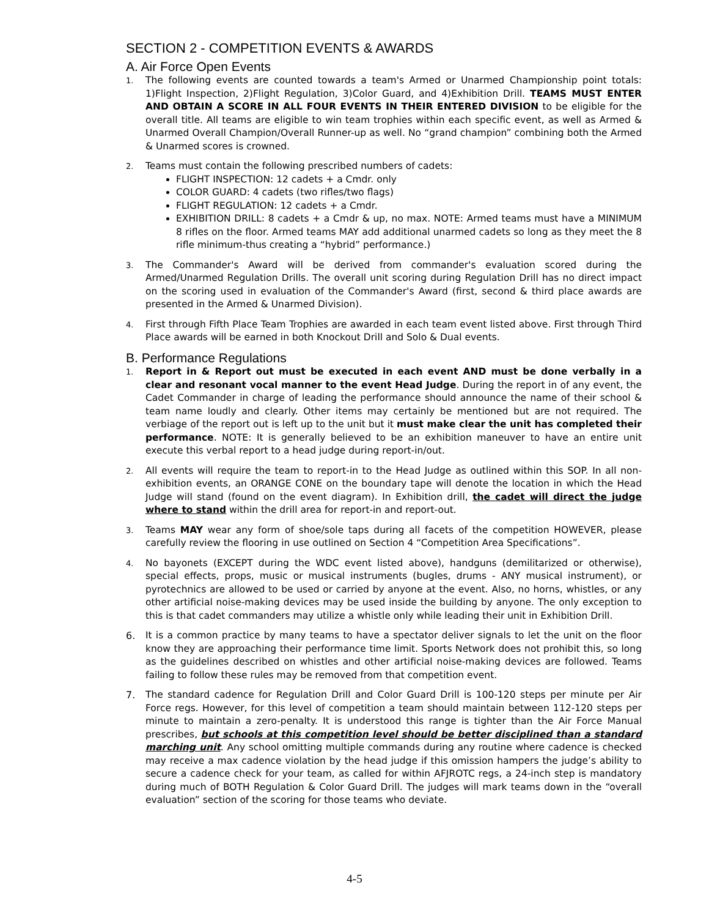SECTION 2 - COMPETITION EVENTS & AWARDS
A. Air Force Open Events
1.
The following events are counted towards a team's Armed or Unarmed Championship point totals: 1)Flight Inspection, 2)Flight Regulation, 3)Color Guard, and 4)Exhibition Drill. TEAMS MUST ENTER AND OBTAIN A SCORE IN ALL FOUR EVENTS IN THEIR ENTERED DIVISION to be eligible for the overall title. All teams are eligible to win team trophies within each specific event, as well as Armed & Unarmed Overall Champion/Overall Runner-up as well. No “grand champion” combining both the Armed & Unarmed scores is crowned.
2.
Teams must contain the following prescribed numbers of cadets:
FLIGHT INSPECTION: 12 cadets + a Cmdr. only
COLOR GUARD: 4 cadets (two rifles/two flags)
FLIGHT REGULATION: 12 cadets + a Cmdr.
EXHIBITION DRILL: 8 cadets + a Cmdr & up, no max. NOTE: Armed teams must have a MINIMUM 8 rifles on the floor. Armed teams MAY add additional unarmed cadets so long as they meet the 8 rifle minimum-thus creating a “hybrid” performance.)
3.
The Commander's Award will be derived from commander's evaluation scored during the Armed/Unarmed Regulation Drills. The overall unit scoring during Regulation Drill has no direct impact on the scoring used in evaluation of the Commander's Award (first, second & third place awards are presented in the Armed & Unarmed Division).
4.
First through Fifth Place Team Trophies are awarded in each team event listed above. First through Third Place awards will be earned in both Knockout Drill and Solo & Dual events.
B. Performance Regulations
1.
Report in & Report out must be executed in each event AND must be done verbally in a clear and resonant vocal manner to the event Head Judge. During the report in of any event, the Cadet Commander in charge of leading the performance should announce the name of their school & team name loudly and clearly. Other items may certainly be mentioned but are not required. The verbiage of the report out is left up to the unit but it must make clear the unit has completed their performance. NOTE: It is generally believed to be an exhibition maneuver to have an entire unit execute this verbal report to a head judge during report-in/out.
2.
All events will require the team to report-in to the Head Judge as outlined within this SOP. In all non-exhibition events, an ORANGE CONE on the boundary tape will denote the location in which the Head Judge will stand (found on the event diagram). In Exhibition drill, the cadet will direct the judge where to stand within the drill area for report-in and report-out.
3.
Teams MAY wear any form of shoe/sole taps during all facets of the competition HOWEVER, please carefully review the flooring in use outlined on Section 4 “Competition Area Specifications”.
4.
No bayonets (EXCEPT during the WDC event listed above), handguns (demilitarized or otherwise), special effects, props, music or musical instruments (bugles, drums - ANY musical instrument), or pyrotechnics are allowed to be used or carried by anyone at the event. Also, no horns, whistles, or any other artificial noise-making devices may be used inside the building by anyone. The only exception to this is that cadet commanders may utilize a whistle only while leading their unit in Exhibition Drill.
6. It is a common practice by many teams to have a spectator deliver signals to let the unit on the floor know they are approaching their performance time limit. Sports Network does not prohibit this, so long as the guidelines described on whistles and other artificial noise-making devices are followed. Teams failing to follow these rules may be removed from that competition event.
7. The standard cadence for Regulation Drill and Color Guard Drill is 100-120 steps per minute per Air Force regs. However, for this level of competition a team should maintain between 112-120 steps per minute to maintain a zero-penalty. It is understood this range is tighter than the Air Force Manual prescribes, but schools at this competition level should be better disciplined than a standard marching unit. Any school omitting multiple commands during any routine where cadence is checked may receive a max cadence violation by the head judge if this omission hampers the judge’s ability to secure a cadence check for your team, as called for within AFJROTC regs, a 24-inch step is mandatory during much of BOTH Regulation & Color Guard Drill. The judges will mark teams down in the “overall evaluation” section of the scoring for those teams who deviate.
4-5